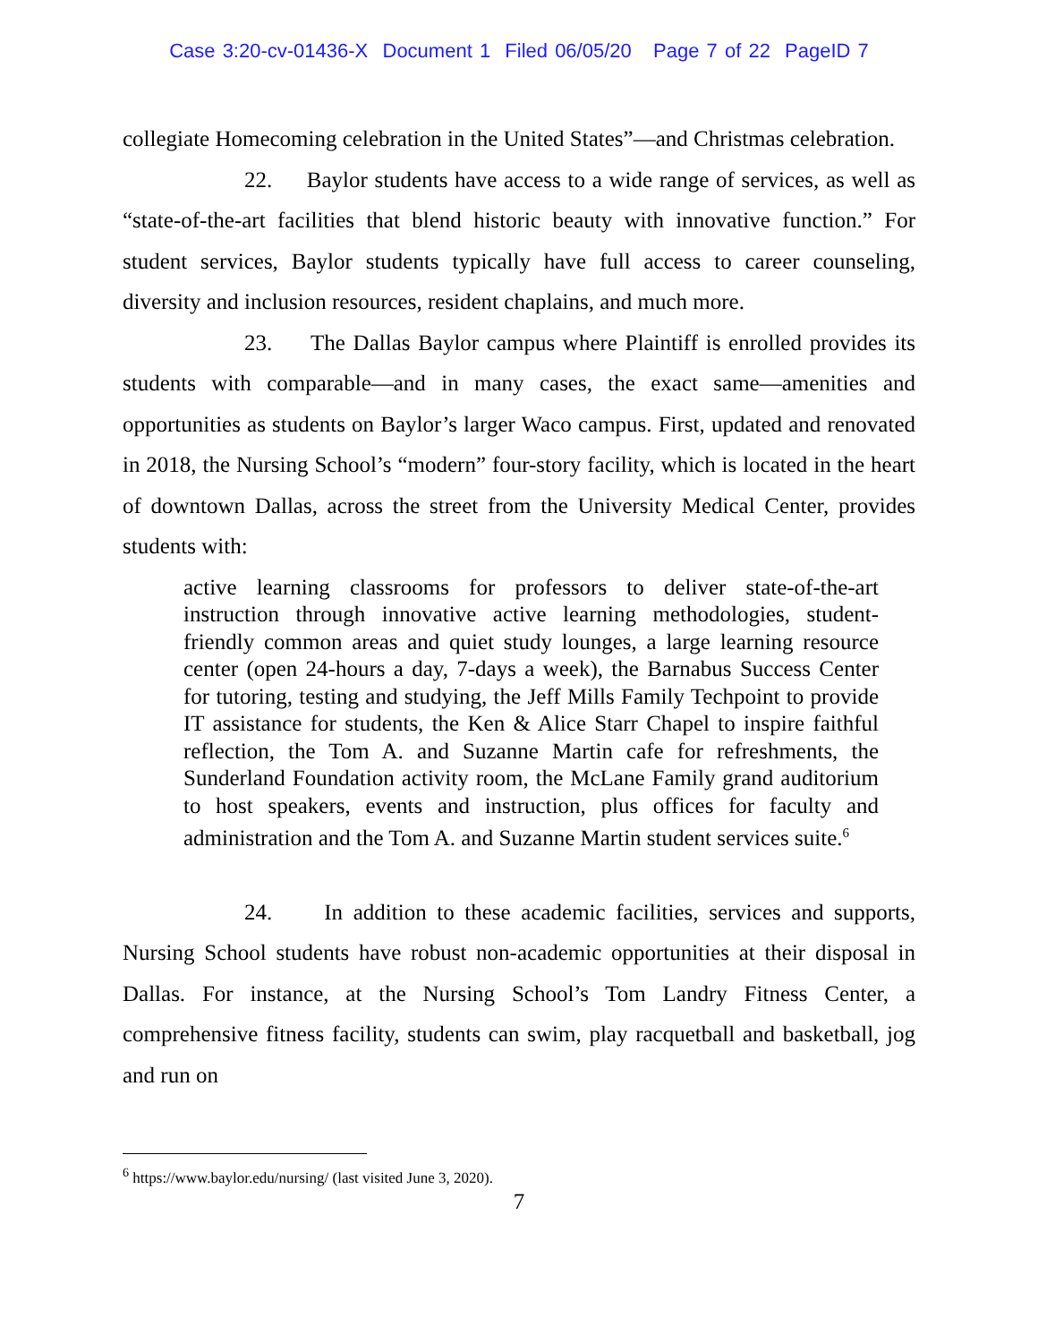Case 3:20-cv-01436-X Document 1 Filed 06/05/20 Page 7 of 22 PageID 7
collegiate Homecoming celebration in the United States”—and Christmas celebration.
22. Baylor students have access to a wide range of services, as well as “state-of-the-art facilities that blend historic beauty with innovative function.” For student services, Baylor students typically have full access to career counseling, diversity and inclusion resources, resident chaplains, and much more.
23. The Dallas Baylor campus where Plaintiff is enrolled provides its students with comparable—and in many cases, the exact same—amenities and opportunities as students on Baylor’s larger Waco campus. First, updated and renovated in 2018, the Nursing School’s “modern” four-story facility, which is located in the heart of downtown Dallas, across the street from the University Medical Center, provides students with:
active learning classrooms for professors to deliver state-of-the-art instruction through innovative active learning methodologies, student-friendly common areas and quiet study lounges, a large learning resource center (open 24-hours a day, 7-days a week), the Barnabus Success Center for tutoring, testing and studying, the Jeff Mills Family Techpoint to provide IT assistance for students, the Ken & Alice Starr Chapel to inspire faithful reflection, the Tom A. and Suzanne Martin cafe for refreshments, the Sunderland Foundation activity room, the McLane Family grand auditorium to host speakers, events and instruction, plus offices for faculty and administration and the Tom A. and Suzanne Martin student services suite.<sup>6</sup>
24. In addition to these academic facilities, services and supports, Nursing School students have robust non-academic opportunities at their disposal in Dallas. For instance, at the Nursing School’s Tom Landry Fitness Center, a comprehensive fitness facility, students can swim, play racquetball and basketball, jog and run on
<sup>6</sup> https://www.baylor.edu/nursing/ (last visited June 3, 2020).
7